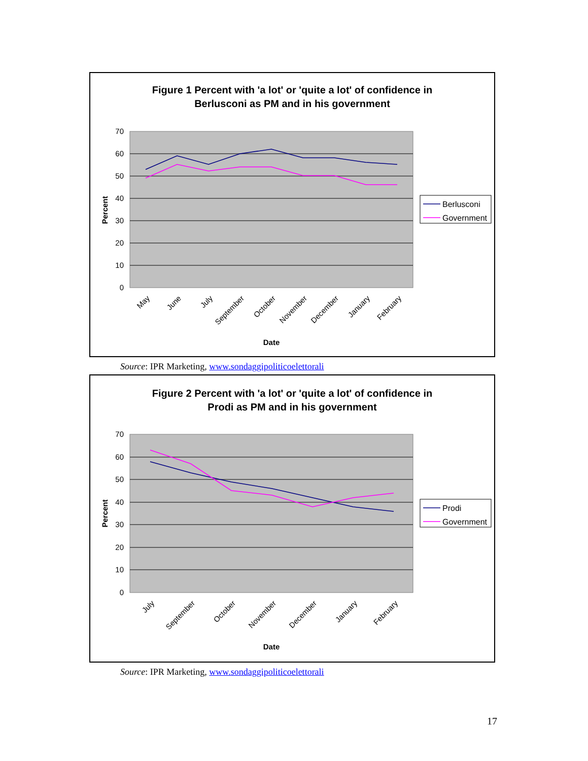Figure 1 Percent with 'a lot' or 'quite a lot' of confidence in
Berlusconi as PM and in his government
70
60
50
40
30
20
10
0
Percent
May
June
July
September
October
November
December
January
February
Date
Berlusconi
Government
Source: IPR Marketing, www.sondaggipoliticoelettorali
Figure 2 Percent with 'a lot' or 'quite a lot' of confidence in
Prodi as PM and in his government
70
60
50
40
30
20
10
0
Percent
July
September
October
November
December
January
February
Date
Prodi
Government
Source: IPR Marketing, www.sondaggipoliticoelettorali
17